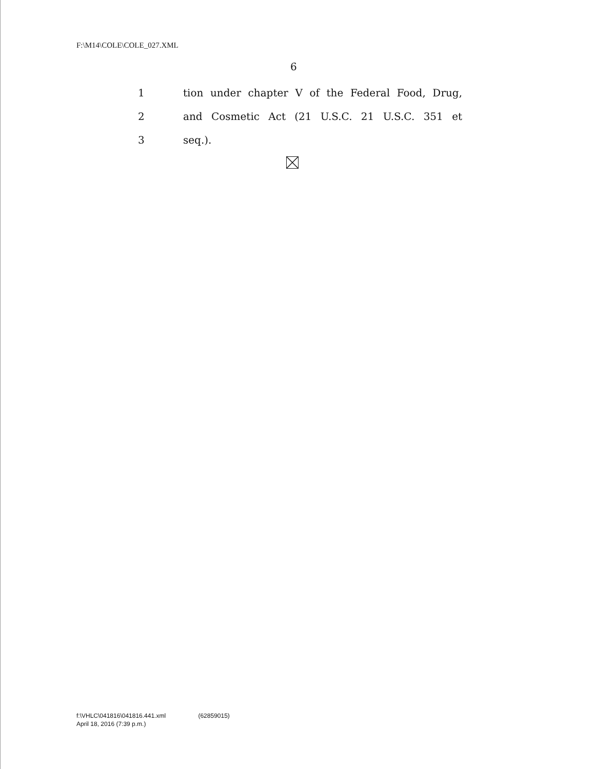F:\M14\COLE\COLE_027.XML
6
1
tion under chapter V of the Federal Food, Drug,
2
and Cosmetic Act (21 U.S.C. 21 U.S.C. 351 et
3 seq.).
f:\VHLC\041816\041816.441.xml (62859015)
April 18, 2016 (7:39 p.m.)